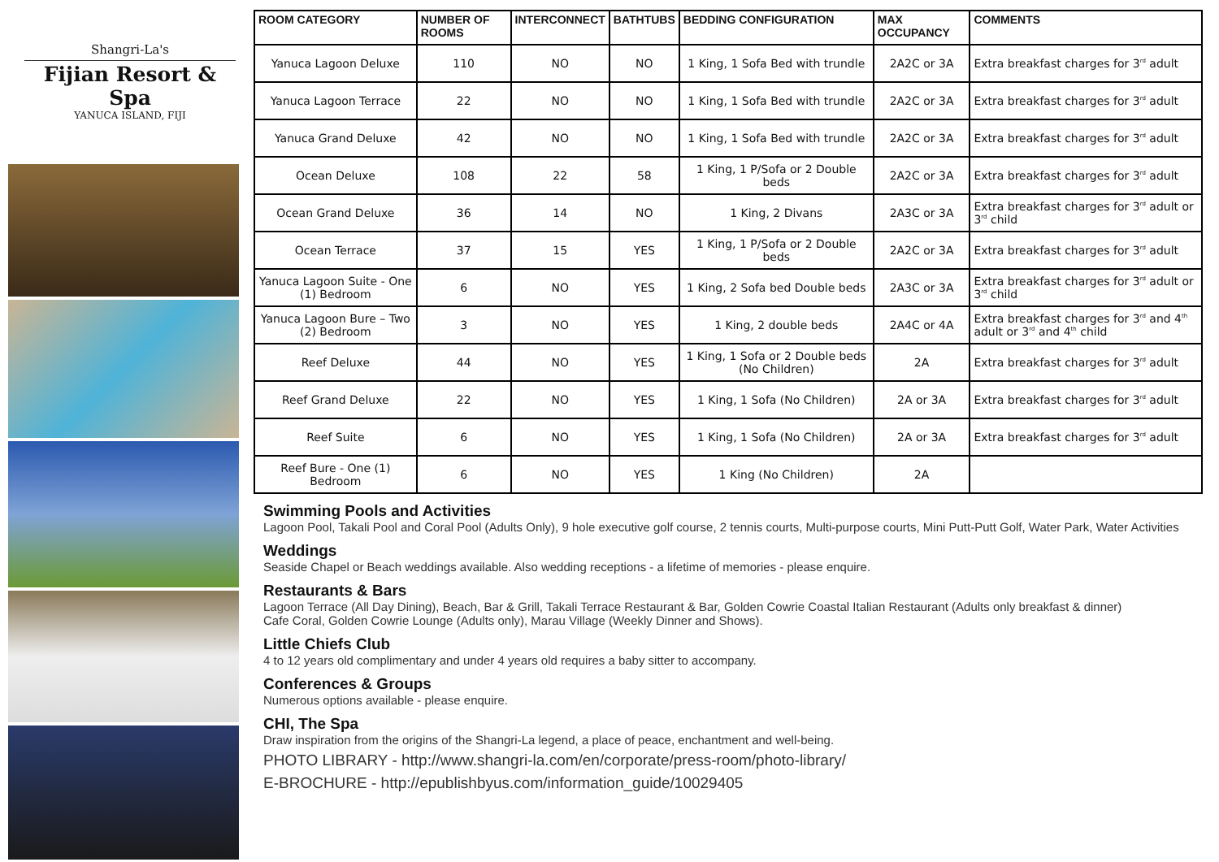Shangri-La's
Fijian Resort & Spa
YANUCA ISLAND, FIJI
| ROOM CATEGORY | NUMBER OF ROOMS | INTERCONNECT | BATHTUBS | BEDDING CONFIGURATION | MAX OCCUPANCY | COMMENTS |
| --- | --- | --- | --- | --- | --- | --- |
| Yanuca Lagoon Deluxe | 110 | NO | NO | 1 King, 1 Sofa Bed with trundle | 2A2C or 3A | Extra breakfast charges for 3<sup>rd</sup> adult |
| Yanuca Lagoon Terrace | 22 | NO | NO | 1 King, 1 Sofa Bed with trundle | 2A2C or 3A | Extra breakfast charges for 3<sup>rd</sup> adult |
| Yanuca Grand Deluxe | 42 | NO | NO | 1 King, 1 Sofa Bed with trundle | 2A2C or 3A | Extra breakfast charges for 3<sup>rd</sup> adult |
| Ocean Deluxe | 108 | 22 | 58 | 1 King, 1 P/Sofa or 2 Double beds | 2A2C or 3A | Extra breakfast charges for 3<sup>rd</sup> adult |
| Ocean Grand Deluxe | 36 | 14 | NO | 1 King, 2 Divans | 2A3C or 3A | Extra breakfast charges for 3<sup>rd</sup> adult or 3<sup>rd</sup> child |
| Ocean Terrace | 37 | 15 | YES | 1 King, 1 P/Sofa or 2 Double beds | 2A2C or 3A | Extra breakfast charges for 3<sup>rd</sup> adult |
| Yanuca Lagoon Suite - One (1) Bedroom | 6 | NO | YES | 1 King, 2 Sofa bed Double beds | 2A3C or 3A | Extra breakfast charges for 3<sup>rd</sup> adult or 3<sup>rd</sup> child |
| Yanuca Lagoon Bure – Two (2) Bedroom | 3 | NO | YES | 1 King, 2 double beds | 2A4C or 4A | Extra breakfast charges for 3<sup>rd</sup> and 4<sup>th</sup> adult or 3<sup>rd</sup> and 4<sup>th</sup> child |
| Reef Deluxe | 44 | NO | YES | 1 King, 1 Sofa or 2 Double beds (No Children) | 2A | Extra breakfast charges for 3<sup>rd</sup> adult |
| Reef Grand Deluxe | 22 | NO | YES | 1 King, 1 Sofa (No Children) | 2A or 3A | Extra breakfast charges for 3<sup>rd</sup> adult |
| Reef Suite | 6 | NO | YES | 1 King, 1 Sofa (No Children) | 2A or 3A | Extra breakfast charges for 3<sup>rd</sup> adult |
| Reef Bure - One (1) Bedroom | 6 | NO | YES | 1 King (No Children) | 2A | |
Swimming Pools and Activities
Lagoon Pool, Takali Pool and Coral Pool (Adults Only), 9 hole executive golf course, 2 tennis courts, Multi-purpose courts, Mini Putt-Putt Golf, Water Park, Water Activities
Weddings
Seaside Chapel or Beach weddings available. Also wedding receptions - a lifetime of memories - please enquire.
Restaurants & Bars
Lagoon Terrace (All Day Dining), Beach, Bar & Grill, Takali Terrace Restaurant & Bar, Golden Cowrie Coastal Italian Restaurant (Adults only breakfast & dinner)
Cafe Coral, Golden Cowrie Lounge (Adults only), Marau Village (Weekly Dinner and Shows).
Little Chiefs Club
4 to 12 years old complimentary and under 4 years old requires a baby sitter to accompany.
Conferences & Groups
Numerous options available - please enquire.
CHI, The Spa
Draw inspiration from the origins of the Shangri-La legend, a place of peace, enchantment and well-being.
PHOTO LIBRARY - http://www.shangri-la.com/en/corporate/press-room/photo-library/
E-BROCHURE - http://epublishbyus.com/information_guide/10029405